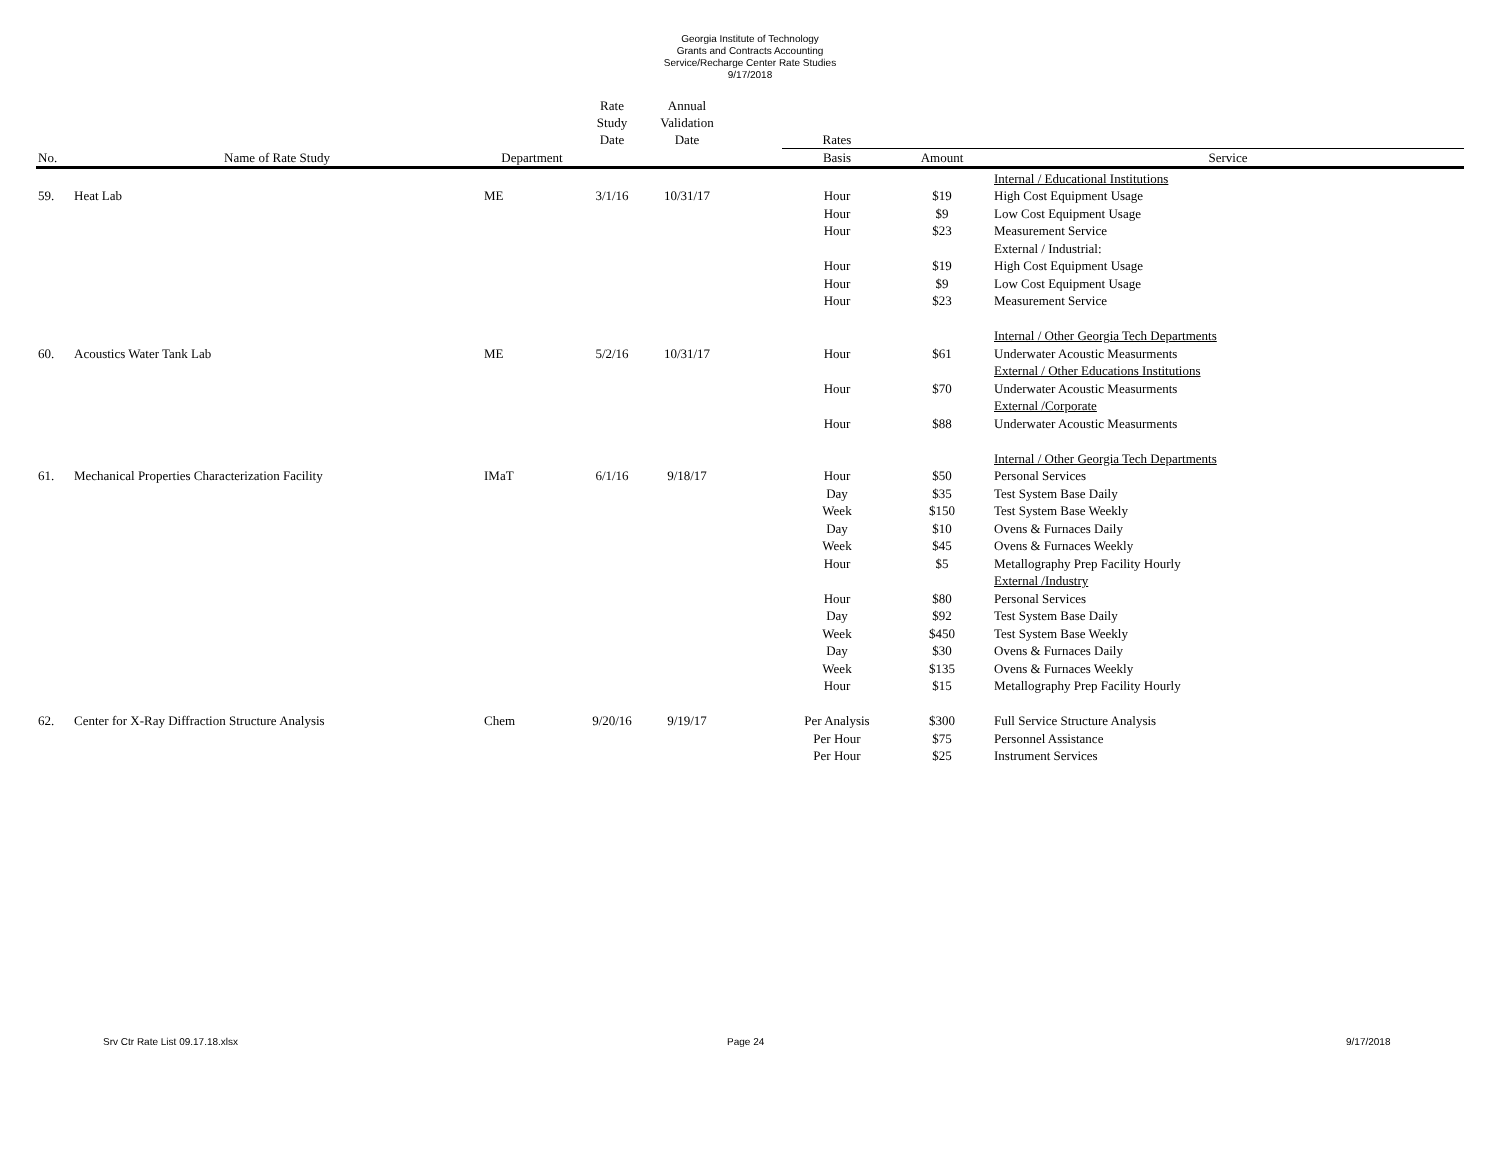Georgia Institute of Technology
Grants and Contracts Accounting
Service/Recharge Center Rate Studies
9/17/2018
| | | | Rate Study Date | Annual Validation Date | | Rates | | |
| --- | --- | --- | --- | --- | --- | --- | --- | --- |
| No. | Name of Rate Study | Department | | | | Basis | Amount | Service |
| | | | | | | | | Internal / Educational Institutions |
| 59. | Heat Lab | ME | 3/1/16 | 10/31/17 | | Hour | $19 | High Cost Equipment Usage |
| | | | | | | Hour | $9 | Low Cost Equipment Usage |
| | | | | | | Hour | $23 | Measurement Service |
| | | | | | | | | External / Industrial: |
| | | | | | | Hour | $19 | High Cost Equipment Usage |
| | | | | | | Hour | $9 | Low Cost Equipment Usage |
| | | | | | | Hour | $23 | Measurement Service |
| | | | | | | | | Internal / Other Georgia Tech Departments |
| 60. | Acoustics Water Tank Lab | ME | 5/2/16 | 10/31/17 | | Hour | $61 | Underwater Acoustic Measurments |
| | | | | | | | | External / Other Educations Institutions |
| | | | | | | Hour | $70 | Underwater Acoustic Measurments |
| | | | | | | | | External /Corporate |
| | | | | | | Hour | $88 | Underwater Acoustic Measurments |
| | | | | | | | | Internal / Other Georgia Tech Departments |
| 61. | Mechanical Properties Characterization Facility | IMaT | 6/1/16 | 9/18/17 | | Hour | $50 | Personal Services |
| | | | | | | Day | $35 | Test System Base Daily |
| | | | | | | Week | $150 | Test System Base Weekly |
| | | | | | | Day | $10 | Ovens & Furnaces Daily |
| | | | | | | Week | $45 | Ovens & Furnaces Weekly |
| | | | | | | Hour | $5 | Metallography Prep Facility Hourly |
| | | | | | | | | External /Industry |
| | | | | | | Hour | $80 | Personal Services |
| | | | | | | Day | $92 | Test System Base Daily |
| | | | | | | Week | $450 | Test System Base Weekly |
| | | | | | | Day | $30 | Ovens & Furnaces Daily |
| | | | | | | Week | $135 | Ovens & Furnaces Weekly |
| | | | | | | Hour | $15 | Metallography Prep Facility Hourly |
| 62. | Center for X-Ray Diffraction Structure Analysis | Chem | 9/20/16 | 9/19/17 | | Per Analysis | $300 | Full Service Structure Analysis |
| | | | | | | Per Hour | $75 | Personnel Assistance |
| | | | | | | Per Hour | $25 | Instrument Services |
Srv Ctr Rate List 09.17.18.xlsx Page 24 9/17/2018